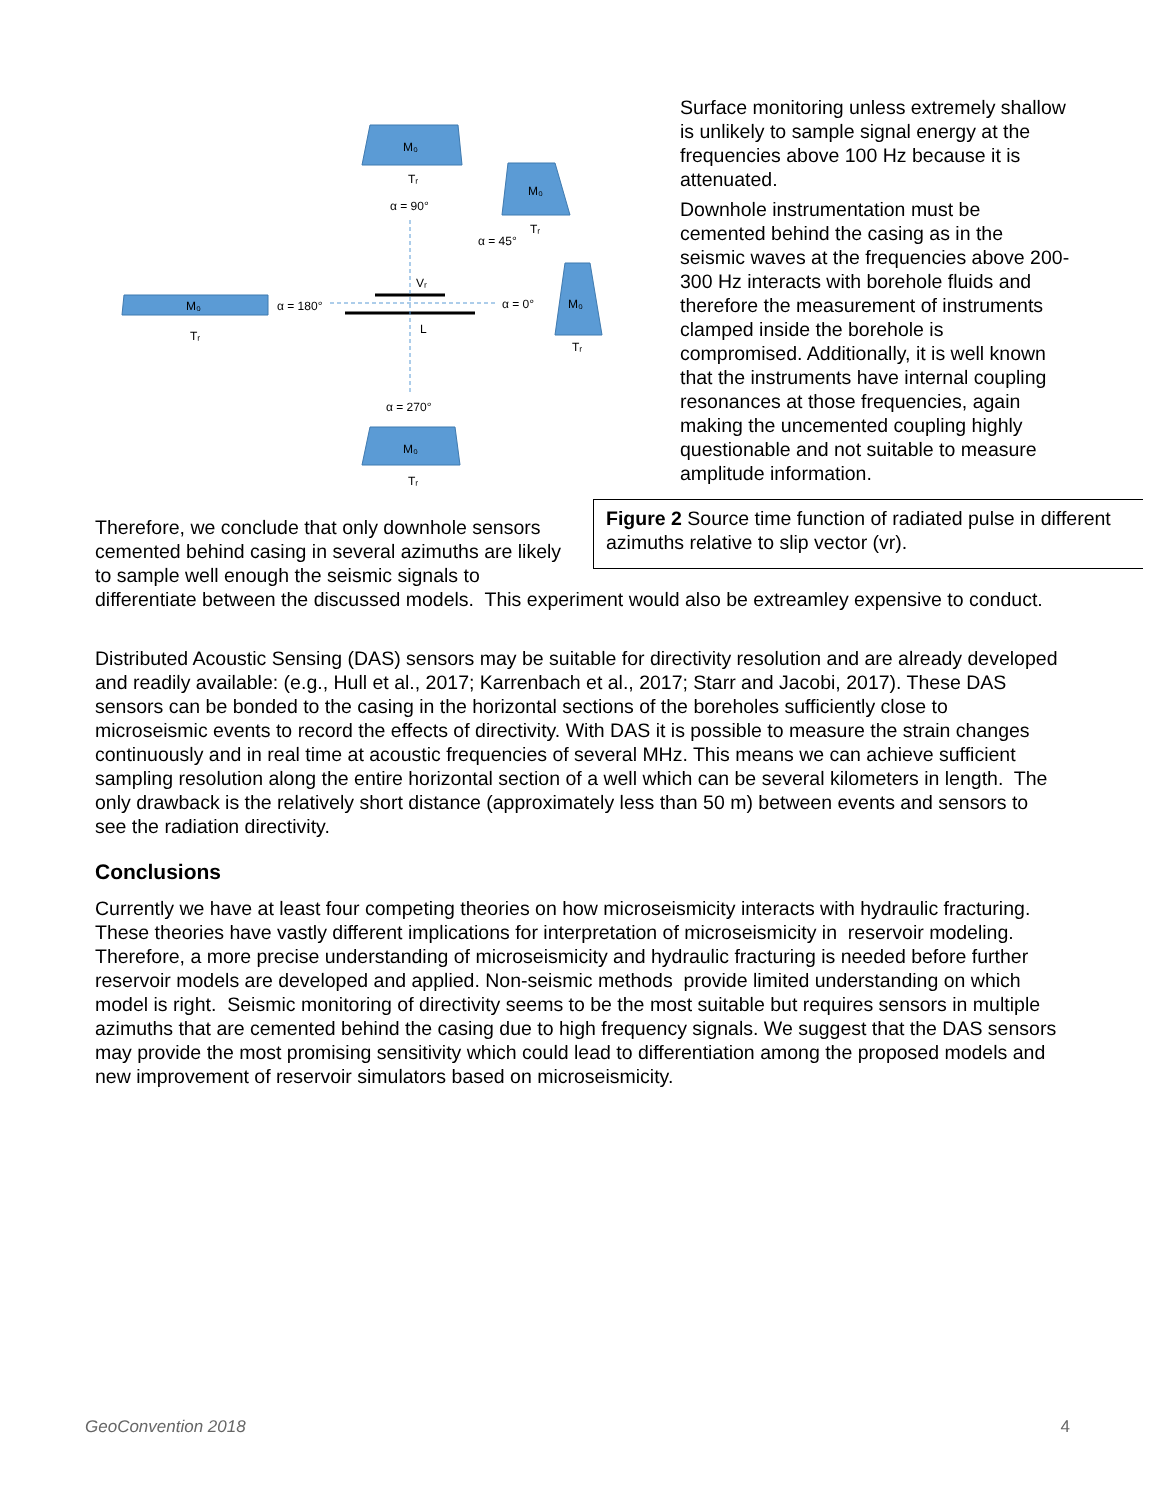M₀
Tᵣ
α = 90°
M₀
Tᵣ
α = 45°
M₀
Tᵣ
α = 180°
Vᵣ
α = 0°
M₀
Tᵣ
L
α = 270°
M₀
Tᵣ
Surface monitoring unless extremely shallow is unlikely to sample signal energy at the frequencies above 100 Hz because it is attenuated.
Downhole instrumentation must be cemented behind the casing as in the seismic waves at the frequencies above 200-300 Hz interacts with borehole fluids and therefore the measurement of instruments clamped inside the borehole is compromised. Additionally, it is well known that the instruments have internal coupling resonances at those frequencies, again making the uncemented coupling highly questionable and not suitable to measure amplitude information.
Therefore, we conclude that only downhole sensors cemented behind casing in several azimuths are likely to sample well enough the seismic signals to
Figure 2 Source time function of radiated pulse in different azimuths relative to slip vector (vr).
differentiate between the discussed models. This experiment would also be extreamley expensive to conduct.
Distributed Acoustic Sensing (DAS) sensors may be suitable for directivity resolution and are already developed and readily available: (e.g., Hull et al., 2017; Karrenbach et al., 2017; Starr and Jacobi, 2017). These DAS sensors can be bonded to the casing in the horizontal sections of the boreholes sufficiently close to microseismic events to record the effects of directivity. With DAS it is possible to measure the strain changes continuously and in real time at acoustic frequencies of several MHz. This means we can achieve sufficient sampling resolution along the entire horizontal section of a well which can be several kilometers in length. The only drawback is the relatively short distance (approximately less than 50 m) between events and sensors to see the radiation directivity.
Conclusions
Currently we have at least four competing theories on how microseismicity interacts with hydraulic fracturing. These theories have vastly different implications for interpretation of microseismicity in reservoir modeling. Therefore, a more precise understanding of microseismicity and hydraulic fracturing is needed before further reservoir models are developed and applied. Non-seismic methods provide limited understanding on which model is right. Seismic monitoring of directivity seems to be the most suitable but requires sensors in multiple azimuths that are cemented behind the casing due to high frequency signals. We suggest that the DAS sensors may provide the most promising sensitivity which could lead to differentiation among the proposed models and new improvement of reservoir simulators based on microseismicity.
GeoConvention 2018 4